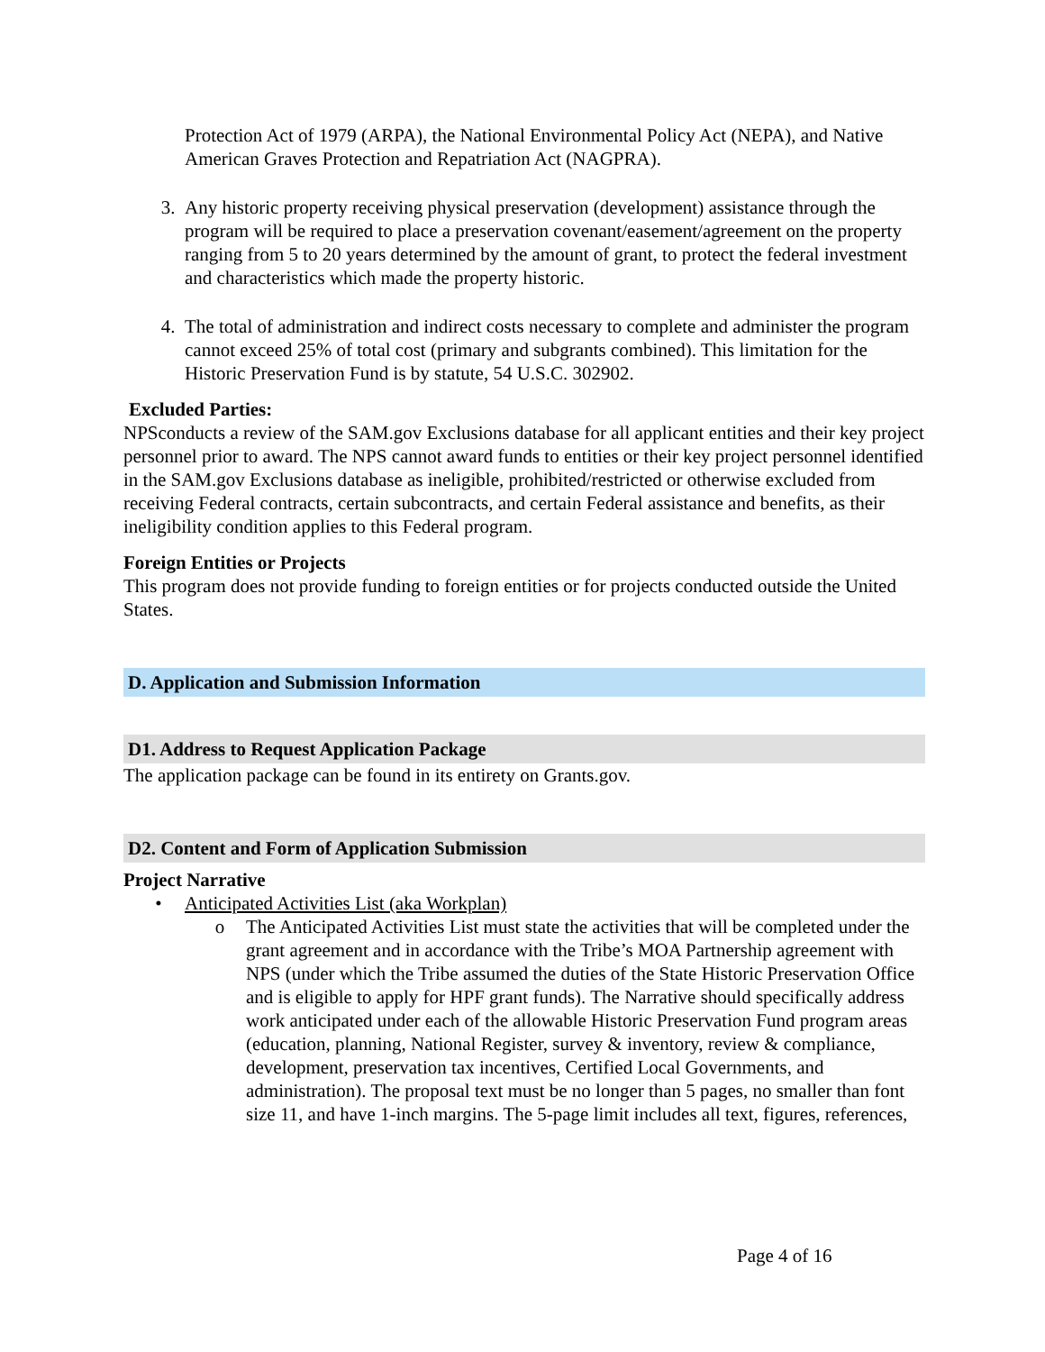Protection Act of 1979 (ARPA), the National Environmental Policy Act (NEPA), and Native American Graves Protection and Repatriation Act (NAGPRA).
3. Any historic property receiving physical preservation (development) assistance through the program will be required to place a preservation covenant/easement/agreement on the property ranging from 5 to 20 years determined by the amount of grant, to protect the federal investment and characteristics which made the property historic.
4. The total of administration and indirect costs necessary to complete and administer the program cannot exceed 25% of total cost (primary and subgrants combined). This limitation for the Historic Preservation Fund is by statute, 54 U.S.C. 302902.
Excluded Parties:
NPSconducts a review of the SAM.gov Exclusions database for all applicant entities and their key project personnel prior to award. The NPS cannot award funds to entities or their key project personnel identified in the SAM.gov Exclusions database as ineligible, prohibited/restricted or otherwise excluded from receiving Federal contracts, certain subcontracts, and certain Federal assistance and benefits, as their ineligibility condition applies to this Federal program.
Foreign Entities or Projects
This program does not provide funding to foreign entities or for projects conducted outside the United States.
D. Application and Submission Information
D1. Address to Request Application Package
The application package can be found in its entirety on Grants.gov.
D2. Content and Form of Application Submission
Project Narrative
• Anticipated Activities List (aka Workplan)
o The Anticipated Activities List must state the activities that will be completed under the grant agreement and in accordance with the Tribe’s MOA Partnership agreement with NPS (under which the Tribe assumed the duties of the State Historic Preservation Office and is eligible to apply for HPF grant funds). The Narrative should specifically address work anticipated under each of the allowable Historic Preservation Fund program areas (education, planning, National Register, survey & inventory, review & compliance, development, preservation tax incentives, Certified Local Governments, and administration). The proposal text must be no longer than 5 pages, no smaller than font size 11, and have 1-inch margins. The 5-page limit includes all text, figures, references,
Page 4 of 16